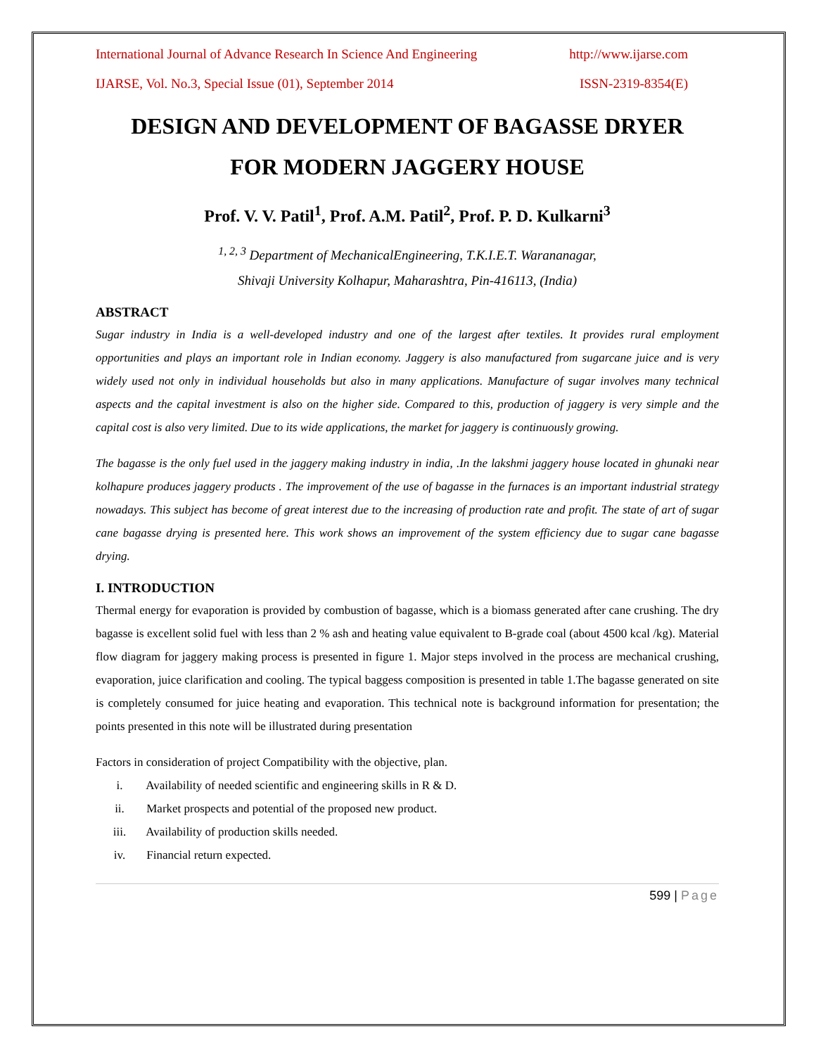International Journal of Advance Research In Science And Engineering http://www.ijarse.com
IJARSE, Vol. No.3, Special Issue (01), September 2014 ISSN-2319-8354(E)
DESIGN AND DEVELOPMENT OF BAGASSE DRYER
FOR MODERN JAGGERY HOUSE
Prof. V. V. Patil<sup>1</sup>, Prof. A.M. Patil<sup>2</sup>, Prof. P. D. Kulkarni<sup>3</sup>
<sup>1, 2, 3</sup> Department of MechanicalEngineering, T.K.I.E.T. Warananagar,
Shivaji University Kolhapur, Maharashtra, Pin-416113, (India)
ABSTRACT
Sugar industry in India is a well-developed industry and one of the largest after textiles. It provides rural employment opportunities and plays an important role in Indian economy. Jaggery is also manufactured from sugarcane juice and is very widely used not only in individual households but also in many applications. Manufacture of sugar involves many technical aspects and the capital investment is also on the higher side. Compared to this, production of jaggery is very simple and the capital cost is also very limited. Due to its wide applications, the market for jaggery is continuously growing.
The bagasse is the only fuel used in the jaggery making industry in india, .In the lakshmi jaggery house located in ghunaki near kolhapure produces jaggery products . The improvement of the use of bagasse in the furnaces is an important industrial strategy nowadays. This subject has become of great interest due to the increasing of production rate and profit. The state of art of sugar cane bagasse drying is presented here. This work shows an improvement of the system efficiency due to sugar cane bagasse drying.
I. INTRODUCTION
Thermal energy for evaporation is provided by combustion of bagasse, which is a biomass generated after cane crushing. The dry bagasse is excellent solid fuel with less than 2 % ash and heating value equivalent to B-grade coal (about 4500 kcal /kg). Material flow diagram for jaggery making process is presented in figure 1. Major steps involved in the process are mechanical crushing, evaporation, juice clarification and cooling. The typical baggess composition is presented in table 1.The bagasse generated on site is completely consumed for juice heating and evaporation. This technical note is background information for presentation; the points presented in this note will be illustrated during presentation
Factors in consideration of project Compatibility with the objective, plan.
i. Availability of needed scientific and engineering skills in R & D.
ii. Market prospects and potential of the proposed new product.
iii. Availability of production skills needed.
iv. Financial return expected.
599 | Page